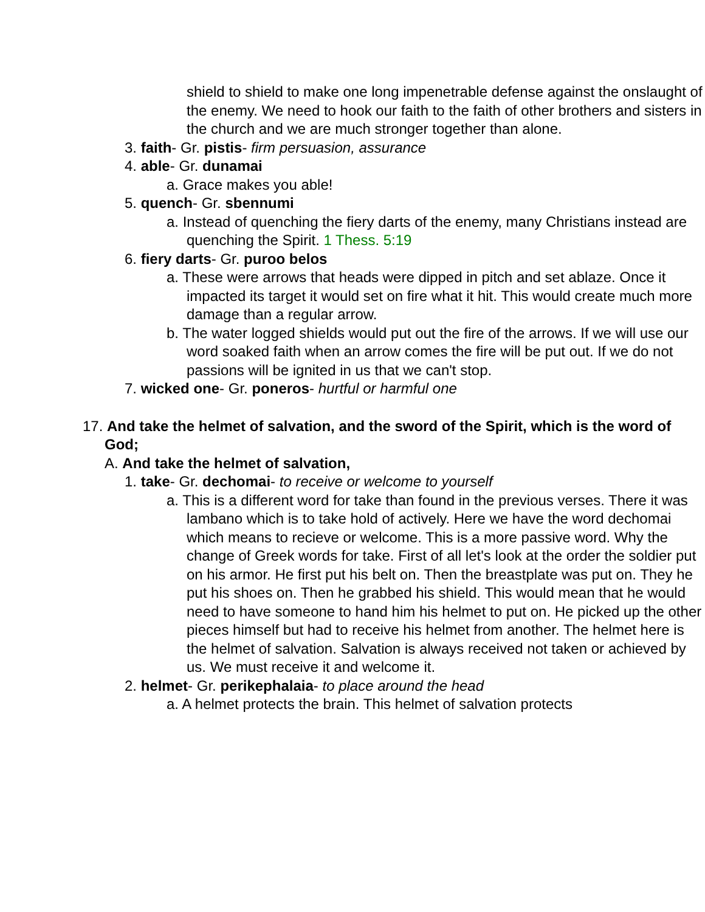shield to shield to make one long impenetrable defense against the onslaught of the enemy. We need to hook our faith to the faith of other brothers and sisters in the church and we are much stronger together than alone.
3. faith- Gr. pistis- firm persuasion, assurance
4. able- Gr. dunamai
a. Grace makes you able!
5. quench- Gr. sbennumi
a. Instead of quenching the fiery darts of the enemy, many Christians instead are quenching the Spirit. 1 Thess. 5:19
6. fiery darts- Gr. puroo belos
a. These were arrows that heads were dipped in pitch and set ablaze. Once it impacted its target it would set on fire what it hit. This would create much more damage than a regular arrow.
b. The water logged shields would put out the fire of the arrows. If we will use our word soaked faith when an arrow comes the fire will be put out. If we do not passions will be ignited in us that we can't stop.
7. wicked one- Gr. poneros- hurtful or harmful one
17. And take the helmet of salvation, and the sword of the Spirit, which is the word of God;
A. And take the helmet of salvation,
1. take- Gr. dechomai- to receive or welcome to yourself
a. This is a different word for take than found in the previous verses. There it was lambano which is to take hold of actively. Here we have the word dechomai which means to recieve or welcome. This is a more passive word. Why the change of Greek words for take. First of all let's look at the order the soldier put on his armor. He first put his belt on. Then the breastplate was put on. They he put his shoes on. Then he grabbed his shield. This would mean that he would need to have someone to hand him his helmet to put on. He picked up the other pieces himself but had to receive his helmet from another. The helmet here is the helmet of salvation. Salvation is always received not taken or achieved by us. We must receive it and welcome it.
2. helmet- Gr. perikephalaia- to place around the head
a. A helmet protects the brain. This helmet of salvation protects